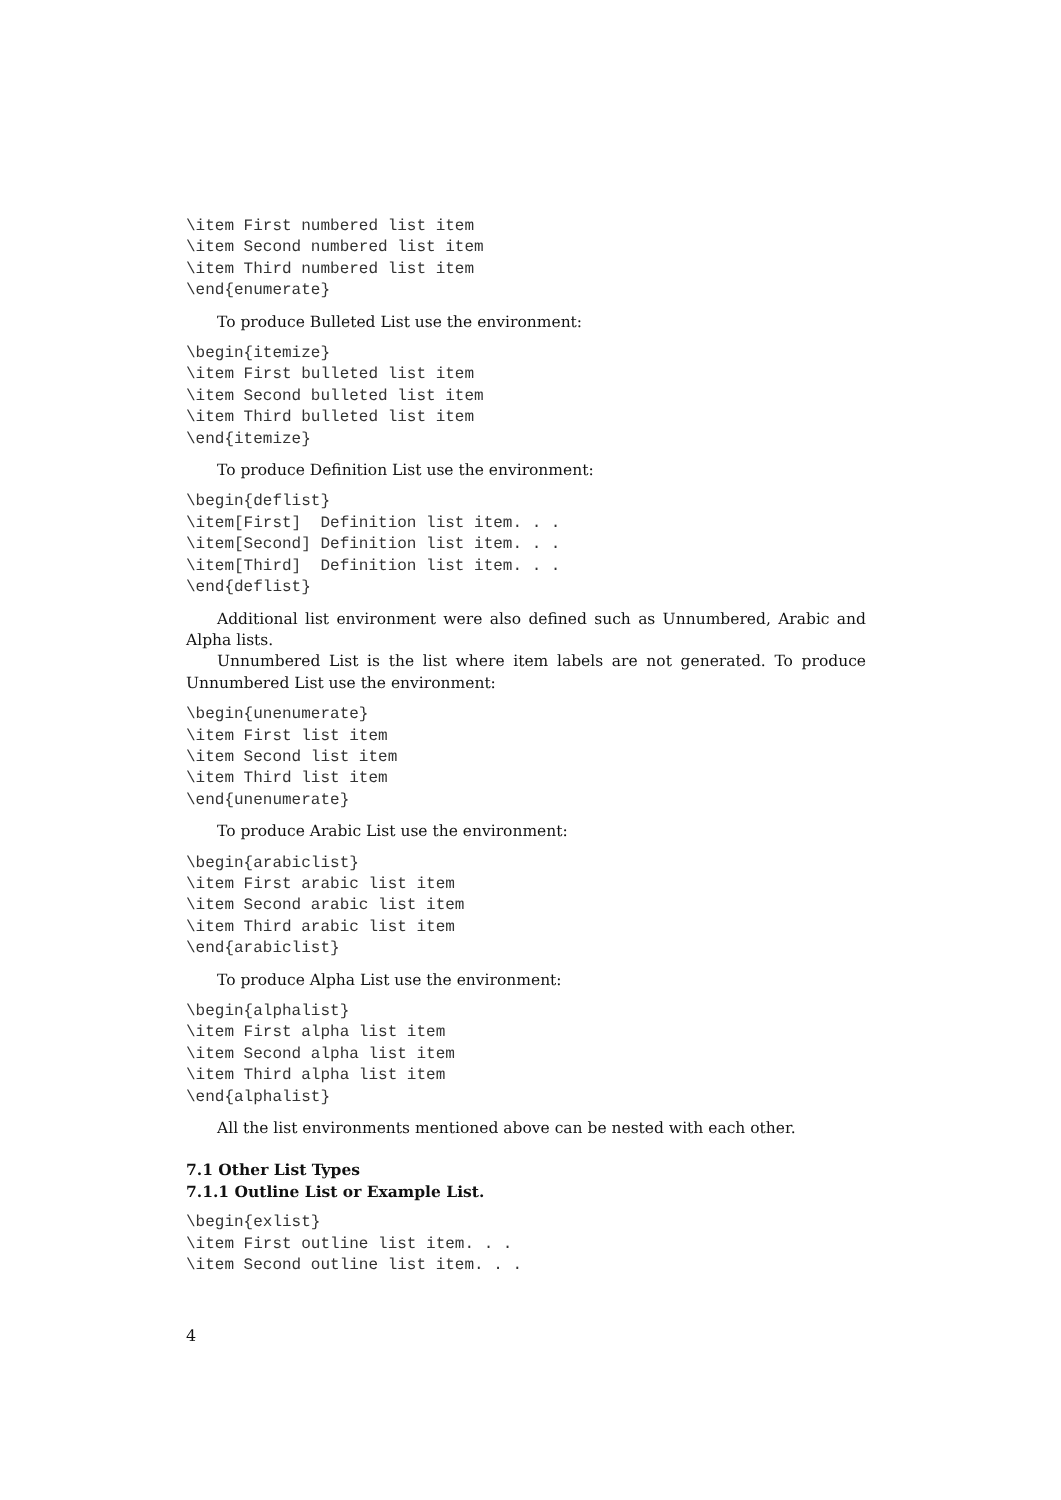\item First numbered list item
\item Second numbered list item
\item Third numbered list item
\end{enumerate}
To produce Bulleted List use the environment:
\begin{itemize}
\item First bulleted list item
\item Second bulleted list item
\item Third bulleted list item
\end{itemize}
To produce Definition List use the environment:
\begin{deflist}
\item[First]  Definition list item. . .
\item[Second] Definition list item. . .
\item[Third]  Definition list item. . .
\end{deflist}
Additional list environment were also defined such as Unnumbered, Arabic and Alpha lists.
Unnumbered List is the list where item labels are not generated. To produce Unnumbered List use the environment:
\begin{unenumerate}
\item First list item
\item Second list item
\item Third list item
\end{unenumerate}
To produce Arabic List use the environment:
\begin{arabiclist}
\item First arabic list item
\item Second arabic list item
\item Third arabic list item
\end{arabiclist}
To produce Alpha List use the environment:
\begin{alphalist}
\item First alpha list item
\item Second alpha list item
\item Third alpha list item
\end{alphalist}
All the list environments mentioned above can be nested with each other.
7.1 Other List Types
7.1.1 Outline List or Example List.
\begin{exlist}
\item First outline list item. . .
\item Second outline list item. . .
4